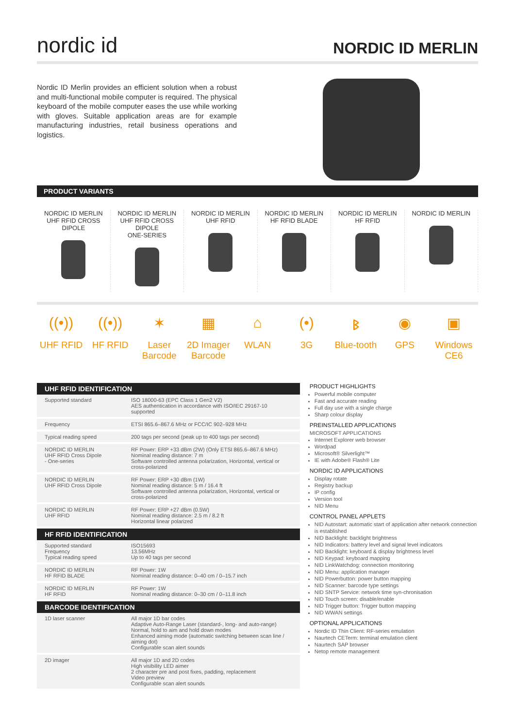nordic id
NORDIC ID MERLIN
Nordic ID Merlin provides an efficient solution when a robust and multi-functional mobile computer is required. The physical keyboard of the mobile computer eases the use while working with gloves. Suitable application areas are for example manufacturing industries, retail business operations and logistics.
PRODUCT VARIANTS
NORDIC ID MERLIN
UHF RFID CROSS DIPOLE
NORDIC ID MERLIN
UHF RFID CROSS DIPOLE
ONE-SERIES
NORDIC ID MERLIN
UHF RFID
NORDIC ID MERLIN
HF RFID BLADE
NORDIC ID MERLIN
HF RFID
NORDIC ID MERLIN
((•))
UHF RFID
((•))
HF RFID
✶
Laser Barcode
▦
2D Imager Barcode
⌂
WLAN
(•)
3G
ᛒ
Blue-tooth
◉
GPS
▣
Windows CE6
| UHF RFID IDENTIFICATION | |
| --- | --- |
| Supported standard | ISO 18000-63 (EPC Class 1 Gen2 V2) AES authentication in accordance with ISO/IEC 29167-10 supported |
| Frequency | ETSI 865.6–867.6 MHz or FCC/IC 902–928 MHz |
| Typical reading speed | 200 tags per second (peak up to 400 tags per second) |
| NORDIC ID MERLIN UHF RFID Cross Dipole - One-series | RF Power: ERP +33 dBm (2W) (Only ETSI 865.6–867.6 MHz) Nominal reading distance: 7 m Software controlled antenna polarization, Horizontal, vertical or cross-polarized |
| NORDIC ID MERLIN UHF RFID Cross Dipole | RF Power: ERP +30 dBm (1W) Nominal reading distance: 5 m / 16.4 ft Software controlled antenna polarization, Horizontal, vertical or cross-polarized |
| NORDIC ID MERLIN UHF RFID | RF Power: ERP +27 dBm (0.5W) Nominal reading distance: 2.5 m / 8.2 ft Horizontal linear polarized |
| HF RFID IDENTIFICATION | |
| Supported standard Frequency Typical reading speed | ISO15693 13.56MHz Up to 40 tags per second |
| NORDIC ID MERLIN HF RFID BLADE | RF Power: 1W Nominal reading distance: 0–40 cm / 0–15.7 inch |
| NORDIC ID MERLIN HF RFID | RF Power: 1W Nominal reading distance: 0–30 cm / 0–11.8 inch |
| BARCODE IDENTIFICATION | |
| 1D laser scanner | All major 1D bar codes Adaptive Auto-Range Laser (standard-, long- and auto-range) Normal, hold to aim and hold down modes Enhanced aiming mode (automatic switching between scan line / aiming dot) Configurable scan alert sounds |
| 2D imager | All major 1D and 2D codes High visibility LED aimer 2 character pre and post fixes, padding, replacement Video preview Configurable scan alert sounds |
PRODUCT HIGHLIGHTS
Powerful mobile computer
Fast and accurate reading
Full day use with a single charge
Sharp colour display
PREINSTALLED APPLICATIONS
MICROSOFT APPLICATIONS
Internet Explorer web browser
Wordpad
Microsoft® Silverlight™
IE with Adobe® Flash® Lite
NORDIC ID APPLICATIONS
Display rotate
Registry backup
IP config
Version tool
NID Menu
CONTROL PANEL APPLETS
NID Autostart: automatic start of application after network connection is established
NID Backlight: backlight brightness
NID Indicators: battery level and signal level indicators
NID Backlight: keyboard & display brightness level
NID Keypad: keyboard mapping
NID LinkWatchdog: connection monitoring
NID Menu: application manager
NID Powerbutton: power button mapping
NID Scanner: barcode type settings
NID SNTP Service: network time syn-chronisation
NID Touch screen: disable/enable
NID Trigger button: Trigger button mapping
NID WWAN settings
OPTIONAL APPLICATIONS
Nordic ID Thin Client: RF-series emulation
Naurtech CETerm: terminal emulation client
Naurtech SAP browser
Netop remote management